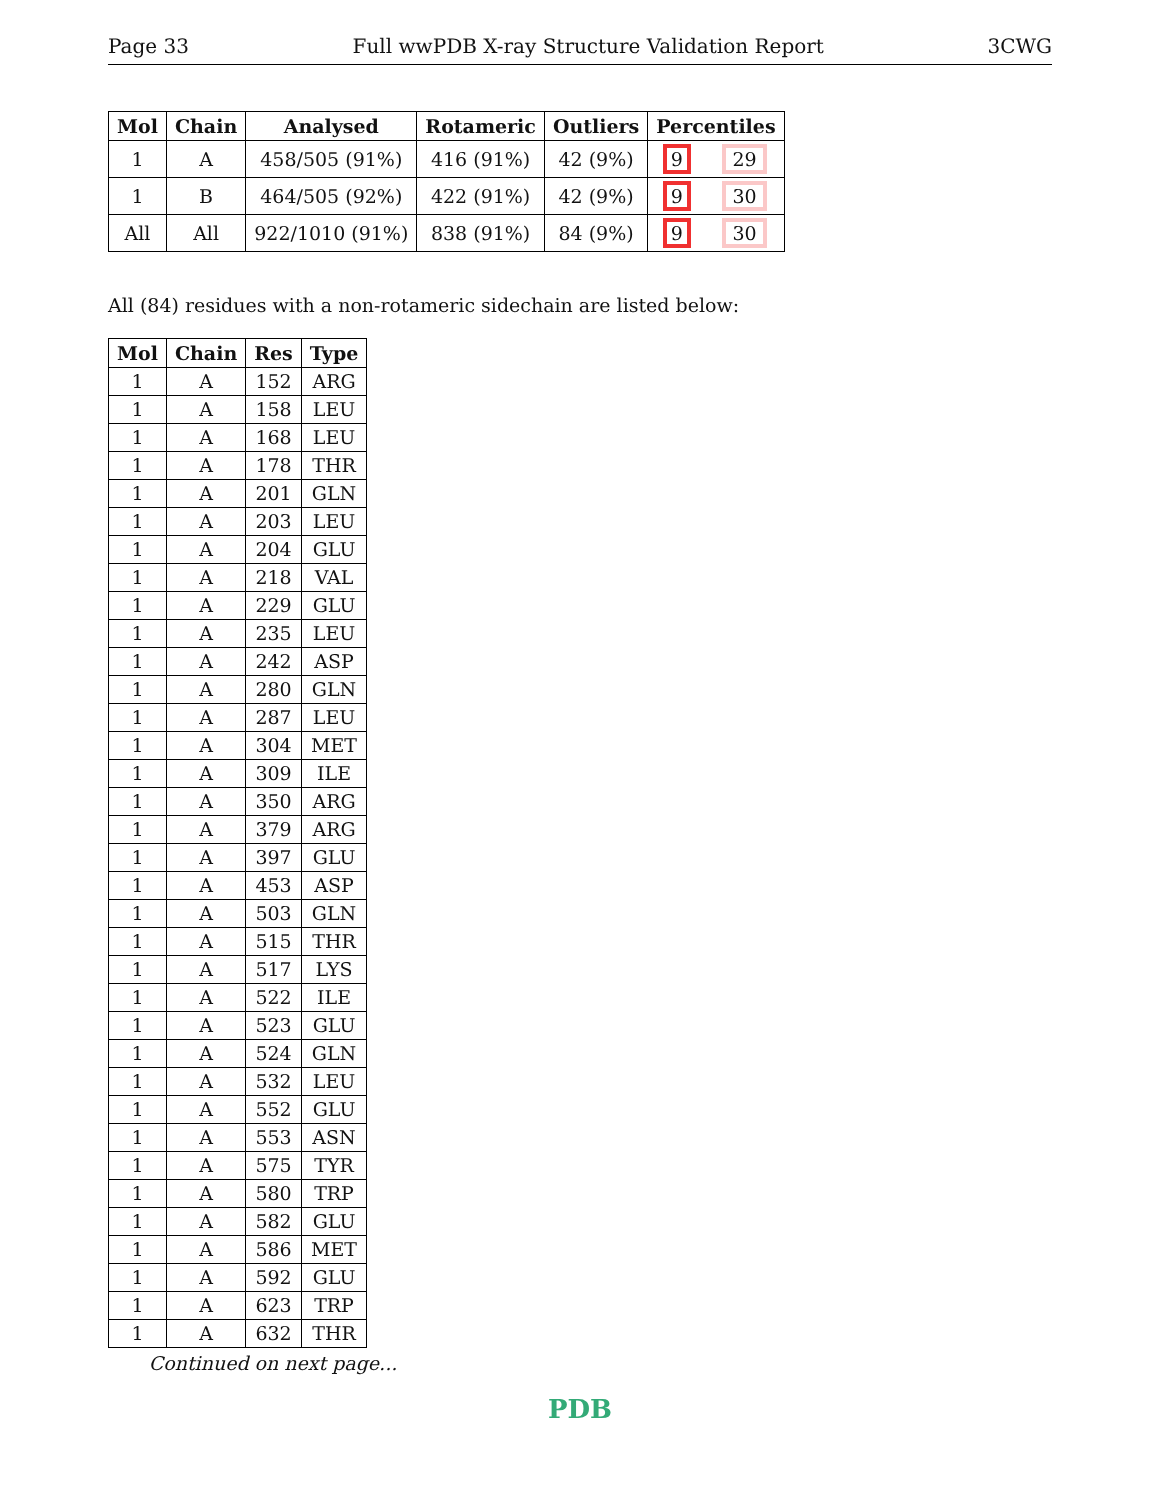Page 33 Full wwPDB X-ray Structure Validation Report 3CWG
| Mol | Chain | Analysed | Rotameric | Outliers | Percentiles | |
| --- | --- | --- | --- | --- | --- | --- |
| 1 | A | 458/505 (91%) | 416 (91%) | 42 (9%) | 9 | 29 |
| 1 | B | 464/505 (92%) | 422 (91%) | 42 (9%) | 9 | 30 |
| All | All | 922/1010 (91%) | 838 (91%) | 84 (9%) | 9 | 30 |
All (84) residues with a non-rotameric sidechain are listed below:
| Mol | Chain | Res | Type |
| --- | --- | --- | --- |
| 1 | A | 152 | ARG |
| 1 | A | 158 | LEU |
| 1 | A | 168 | LEU |
| 1 | A | 178 | THR |
| 1 | A | 201 | GLN |
| 1 | A | 203 | LEU |
| 1 | A | 204 | GLU |
| 1 | A | 218 | VAL |
| 1 | A | 229 | GLU |
| 1 | A | 235 | LEU |
| 1 | A | 242 | ASP |
| 1 | A | 280 | GLN |
| 1 | A | 287 | LEU |
| 1 | A | 304 | MET |
| 1 | A | 309 | ILE |
| 1 | A | 350 | ARG |
| 1 | A | 379 | ARG |
| 1 | A | 397 | GLU |
| 1 | A | 453 | ASP |
| 1 | A | 503 | GLN |
| 1 | A | 515 | THR |
| 1 | A | 517 | LYS |
| 1 | A | 522 | ILE |
| 1 | A | 523 | GLU |
| 1 | A | 524 | GLN |
| 1 | A | 532 | LEU |
| 1 | A | 552 | GLU |
| 1 | A | 553 | ASN |
| 1 | A | 575 | TYR |
| 1 | A | 580 | TRP |
| 1 | A | 582 | GLU |
| 1 | A | 586 | MET |
| 1 | A | 592 | GLU |
| 1 | A | 623 | TRP |
| 1 | A | 632 | THR |
Continued on next page...
PDB